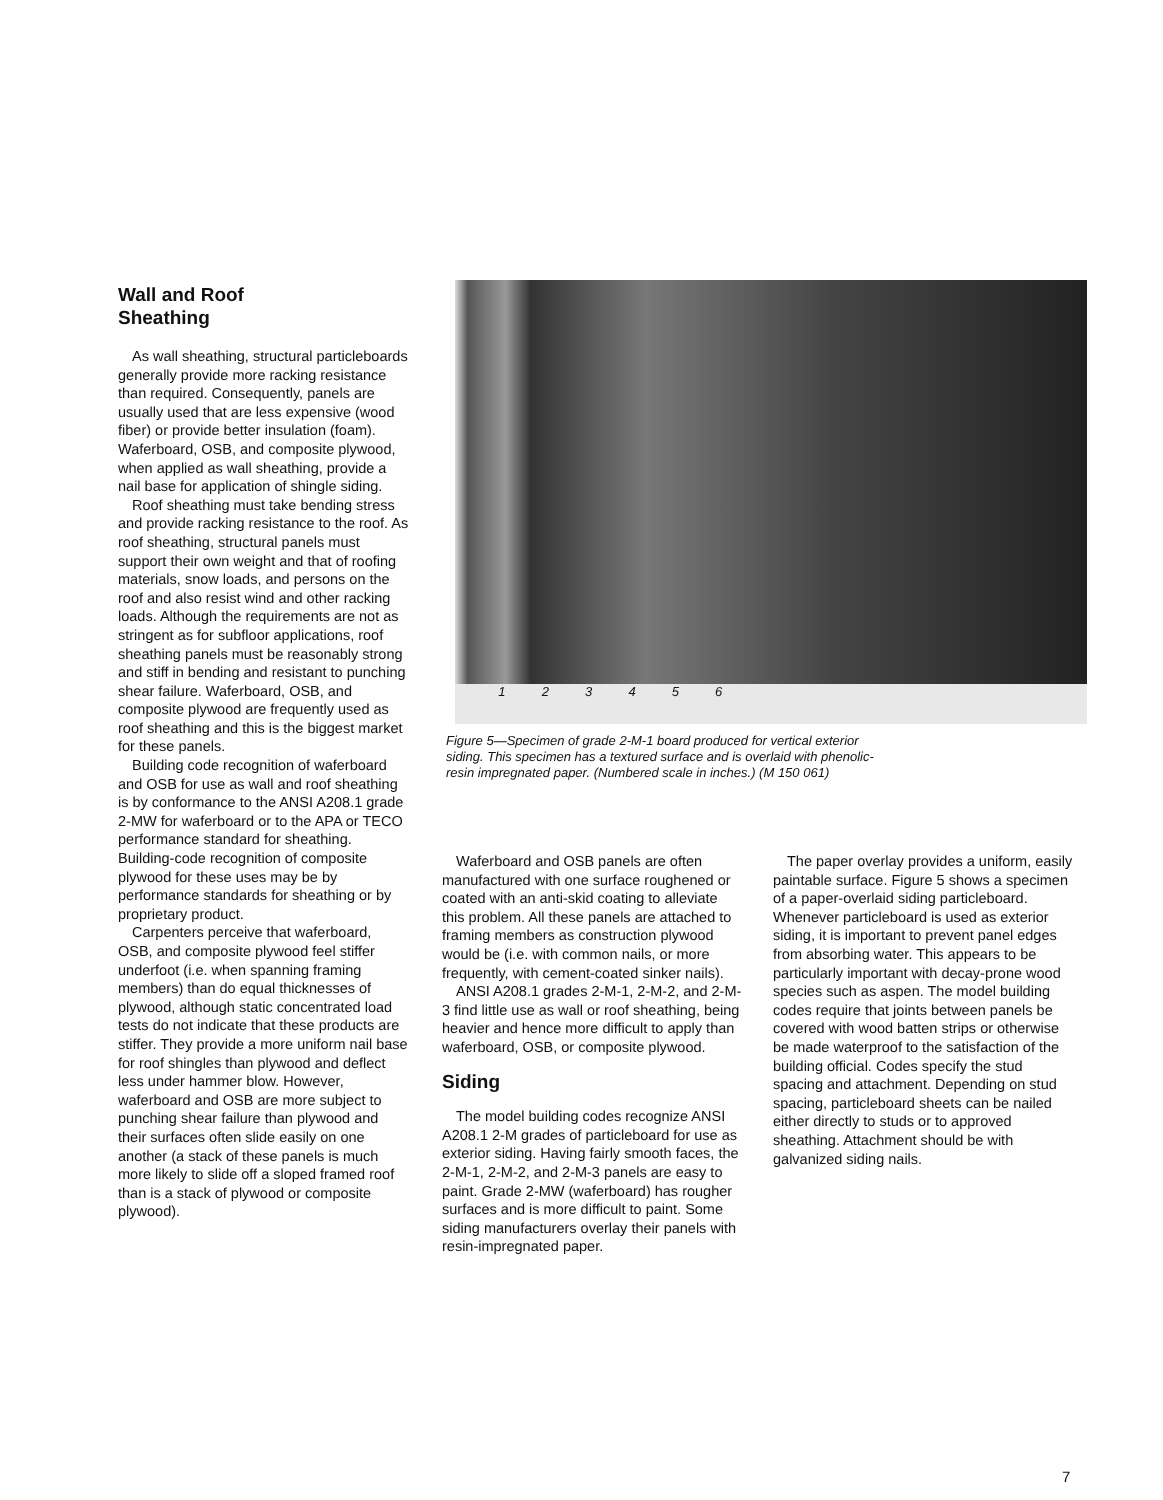Wall and Roof
Sheathing
As wall sheathing, structural particleboards generally provide more racking resistance than required. Consequently, panels are usually used that are less expensive (wood fiber) or provide better insulation (foam). Waferboard, OSB, and composite plywood, when applied as wall sheathing, provide a nail base for application of shingle siding.
Roof sheathing must take bending stress and provide racking resistance to the roof. As roof sheathing, structural panels must support their own weight and that of roofing materials, snow loads, and persons on the roof and also resist wind and other racking loads. Although the requirements are not as stringent as for subfloor applications, roof sheathing panels must be reasonably strong and stiff in bending and resistant to punching shear failure. Waferboard, OSB, and composite plywood are frequently used as roof sheathing and this is the biggest market for these panels.
Building code recognition of waferboard and OSB for use as wall and roof sheathing is by conformance to the ANSI A208.1 grade 2-MW for waferboard or to the APA or TECO performance standard for sheathing. Building-code recognition of composite plywood for these uses may be by performance standards for sheathing or by proprietary product.
Carpenters perceive that waferboard, OSB, and composite plywood feel stiffer underfoot (i.e. when spanning framing members) than do equal thicknesses of plywood, although static concentrated load tests do not indicate that these products are stiffer. They provide a more uniform nail base for roof shingles than plywood and deflect less under hammer blow. However, waferboard and OSB are more subject to punching shear failure than plywood and their surfaces often slide easily on one another (a stack of these panels is much more likely to slide off a sloped framed roof than is a stack of plywood or composite plywood).
1 2 3 4 5 6
Figure 5—Specimen of grade 2-M-1 board produced for vertical exterior siding. This specimen has a textured surface and is overlaid with phenolic-resin impregnated paper. (Numbered scale in inches.) (M 150 061)
Waferboard and OSB panels are often manufactured with one surface roughened or coated with an anti-skid coating to alleviate this problem. All these panels are attached to framing members as construction plywood would be (i.e. with common nails, or more frequently, with cement-coated sinker nails).
ANSI A208.1 grades 2-M-1, 2-M-2, and 2-M-3 find little use as wall or roof sheathing, being heavier and hence more difficult to apply than waferboard, OSB, or composite plywood.
Siding
The model building codes recognize ANSI A208.1 2-M grades of particleboard for use as exterior siding. Having fairly smooth faces, the 2-M-1, 2-M-2, and 2-M-3 panels are easy to paint. Grade 2-MW (waferboard) has rougher surfaces and is more difficult to paint. Some siding manufacturers overlay their panels with resin-impregnated paper.
The paper overlay provides a uniform, easily paintable surface. Figure 5 shows a specimen of a paper-overlaid siding particleboard. Whenever particleboard is used as exterior siding, it is important to prevent panel edges from absorbing water. This appears to be particularly important with decay-prone wood species such as aspen. The model building codes require that joints between panels be covered with wood batten strips or otherwise be made waterproof to the satisfaction of the building official. Codes specify the stud spacing and attachment. Depending on stud spacing, particleboard sheets can be nailed either directly to studs or to approved sheathing. Attachment should be with galvanized siding nails.
7